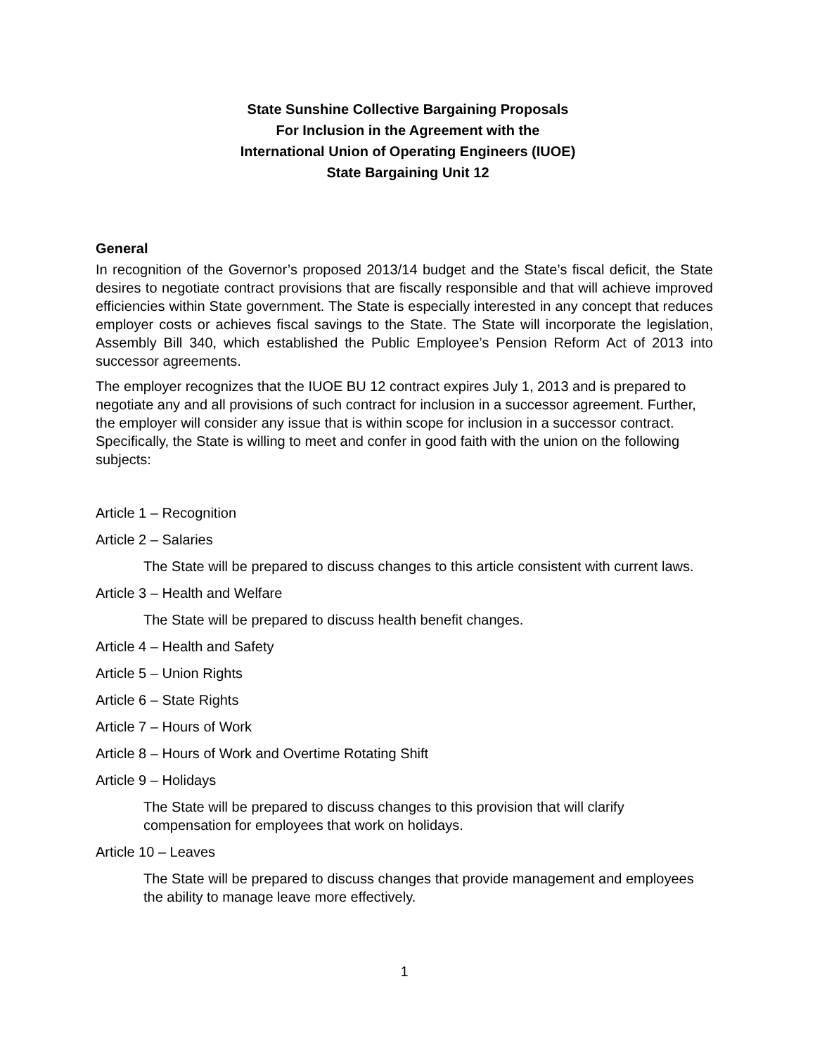State Sunshine Collective Bargaining Proposals
For Inclusion in the Agreement with the
International Union of Operating Engineers (IUOE)
State Bargaining Unit 12
General
In recognition of the Governor’s proposed 2013/14 budget and the State’s fiscal deficit, the State desires to negotiate contract provisions that are fiscally responsible and that will achieve improved efficiencies within State government. The State is especially interested in any concept that reduces employer costs or achieves fiscal savings to the State. The State will incorporate the legislation, Assembly Bill 340, which established the Public Employee’s Pension Reform Act of 2013 into successor agreements.
The employer recognizes that the IUOE BU 12 contract expires July 1, 2013 and is prepared to negotiate any and all provisions of such contract for inclusion in a successor agreement. Further, the employer will consider any issue that is within scope for inclusion in a successor contract. Specifically, the State is willing to meet and confer in good faith with the union on the following subjects:
Article 1 – Recognition
Article 2 – Salaries
The State will be prepared to discuss changes to this article consistent with current laws.
Article 3 – Health and Welfare
The State will be prepared to discuss health benefit changes.
Article 4 – Health and Safety
Article 5 – Union Rights
Article 6 – State Rights
Article 7 – Hours of Work
Article 8 – Hours of Work and Overtime Rotating Shift
Article 9 – Holidays
The State will be prepared to discuss changes to this provision that will clarify compensation for employees that work on holidays.
Article 10 – Leaves
The State will be prepared to discuss changes that provide management and employees the ability to manage leave more effectively.
1